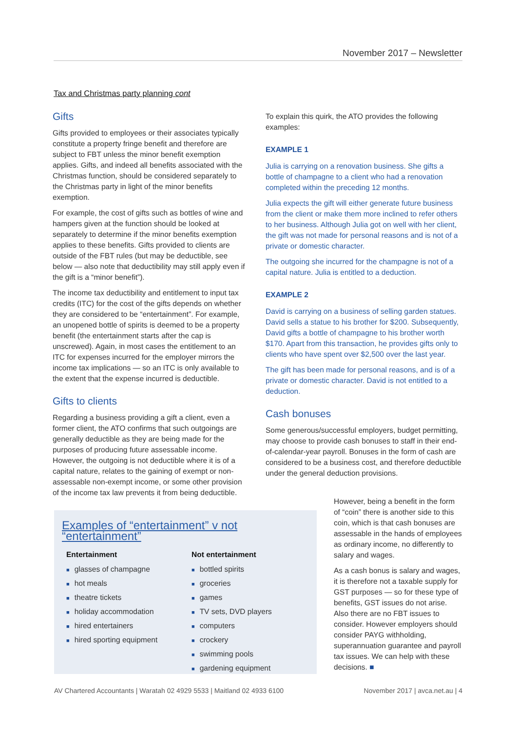November 2017 – Newsletter
Tax and Christmas party planning cont
Gifts
Gifts provided to employees or their associates typically constitute a property fringe benefit and therefore are subject to FBT unless the minor benefit exemption applies. Gifts, and indeed all benefits associated with the Christmas function, should be considered separately to the Christmas party in light of the minor benefits exemption.
For example, the cost of gifts such as bottles of wine and hampers given at the function should be looked at separately to determine if the minor benefits exemption applies to these benefits. Gifts provided to clients are outside of the FBT rules (but may be deductible, see below — also note that deductibility may still apply even if the gift is a “minor benefit”).
The income tax deductibility and entitlement to input tax credits (ITC) for the cost of the gifts depends on whether they are considered to be “entertainment”. For example, an unopened bottle of spirits is deemed to be a property benefit (the entertainment starts after the cap is unscrewed). Again, in most cases the entitlement to an ITC for expenses incurred for the employer mirrors the income tax implications — so an ITC is only available to the extent that the expense incurred is deductible.
Gifts to clients
Regarding a business providing a gift a client, even a former client, the ATO confirms that such outgoings are generally deductible as they are being made for the purposes of producing future assessable income. However, the outgoing is not deductible where it is of a capital nature, relates to the gaining of exempt or non-assessable non-exempt income, or some other provision of the income tax law prevents it from being deductible.
To explain this quirk, the ATO provides the following examples:
EXAMPLE 1
Julia is carrying on a renovation business. She gifts a bottle of champagne to a client who had a renovation completed within the preceding 12 months.
Julia expects the gift will either generate future business from the client or make them more inclined to refer others to her business. Although Julia got on well with her client, the gift was not made for personal reasons and is not of a private or domestic character.
The outgoing she incurred for the champagne is not of a capital nature. Julia is entitled to a deduction.
EXAMPLE 2
David is carrying on a business of selling garden statues. David sells a statue to his brother for $200. Subsequently, David gifts a bottle of champagne to his brother worth $170. Apart from this transaction, he provides gifts only to clients who have spent over $2,500 over the last year.
The gift has been made for personal reasons, and is of a private or domestic character. David is not entitled to a deduction.
Cash bonuses
Some generous/successful employers, budget permitting, may choose to provide cash bonuses to staff in their end-of-calendar-year payroll. Bonuses in the form of cash are considered to be a business cost, and therefore deductible under the general deduction provisions.
Examples of “entertainment” v not “entertainment”
Entertainment
■ glasses of champagne
■ hot meals
■ theatre tickets
■ holiday accommodation
■ hired entertainers
■ hired sporting equipment
Not entertainment
■ bottled spirits
■ groceries
■ games
■ TV sets, DVD players
■ computers
■ crockery
■ swimming pools
■ gardening equipment
However, being a benefit in the form of “coin” there is another side to this coin, which is that cash bonuses are assessable in the hands of employees as ordinary income, no differently to salary and wages.
As a cash bonus is salary and wages, it is therefore not a taxable supply for GST purposes — so for these type of benefits, GST issues do not arise. Also there are no FBT issues to consider. However employers should consider PAYG withholding, superannuation guarantee and payroll tax issues. We can help with these decisions. ■
AV Chartered Accountants | Waratah 02 4929 5533 | Maitland 02 4933 6100 November 2017 | avca.net.au | 4